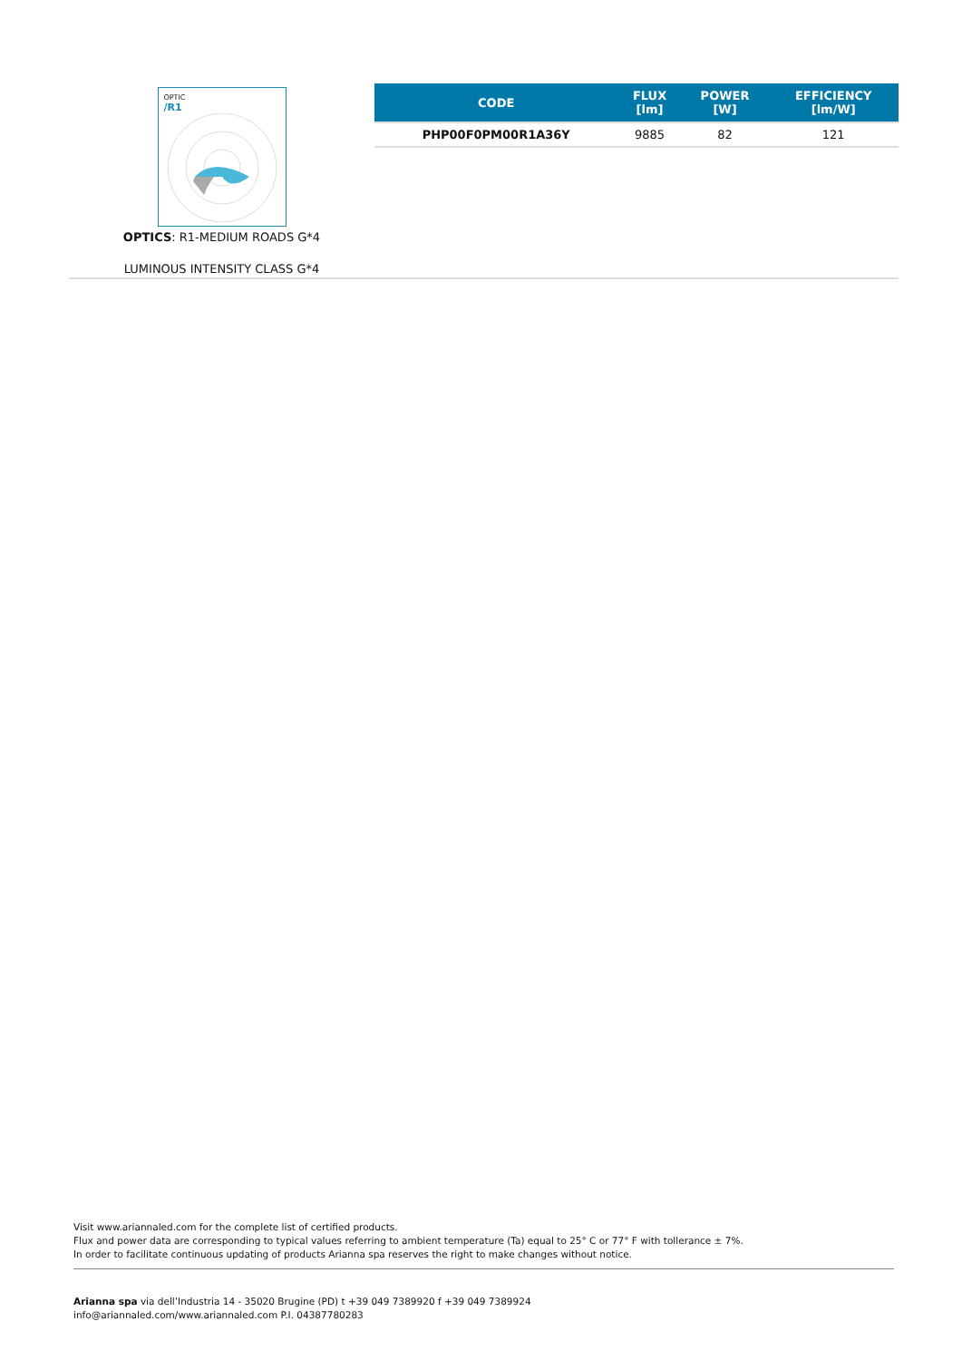OPTIC
/R1
OPTICS: R1-MEDIUM ROADS G*4
LUMINOUS INTENSITY CLASS G*4
| CODE | FLUX [lm] | POWER [W] | EFFICIENCY [lm/W] |
| --- | --- | --- | --- |
| PHP00F0PM00R1A36Y | 9885 | 82 | 121 |
Visit www.ariannaled.com for the complete list of certified products.
Flux and power data are corresponding to typical values referring to ambient temperature (Ta) equal to 25° C or 77° F with tollerance ± 7%.
In order to facilitate continuous updating of products Arianna spa reserves the right to make changes without notice.
Arianna spa via dell’Industria 14 - 35020 Brugine (PD) t +39 049 7389920 f +39 049 7389924
info@ariannaled.com/www.ariannaled.com P.I. 04387780283